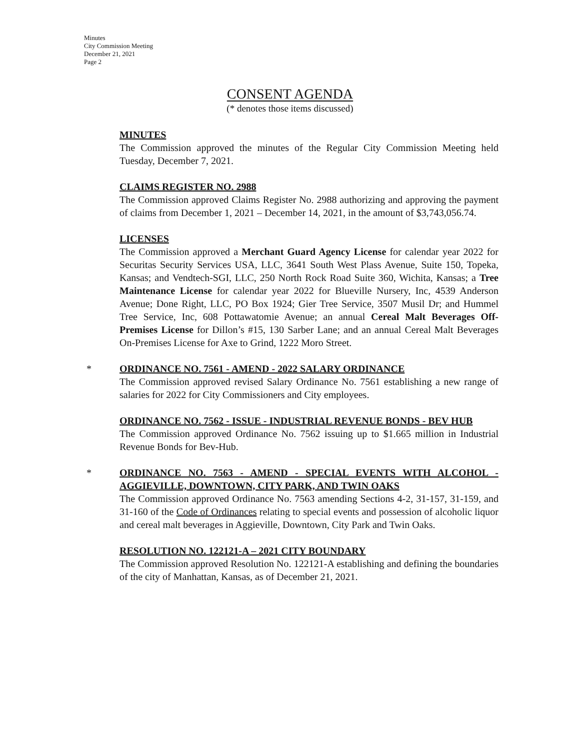Minutes
City Commission Meeting
December 21, 2021
Page 2
CONSENT AGENDA
(* denotes those items discussed)
MINUTES
The Commission approved the minutes of the Regular City Commission Meeting held Tuesday, December 7, 2021.
CLAIMS REGISTER NO. 2988
The Commission approved Claims Register No. 2988 authorizing and approving the payment of claims from December 1, 2021 – December 14, 2021, in the amount of $3,743,056.74.
LICENSES
The Commission approved a Merchant Guard Agency License for calendar year 2022 for Securitas Security Services USA, LLC, 3641 South West Plass Avenue, Suite 150, Topeka, Kansas; and Vendtech-SGI, LLC, 250 North Rock Road Suite 360, Wichita, Kansas; a Tree Maintenance License for calendar year 2022 for Blueville Nursery, Inc, 4539 Anderson Avenue; Done Right, LLC, PO Box 1924; Gier Tree Service, 3507 Musil Dr; and Hummel Tree Service, Inc, 608 Pottawatomie Avenue; an annual Cereal Malt Beverages Off-Premises License for Dillon’s #15, 130 Sarber Lane; and an annual Cereal Malt Beverages On-Premises License for Axe to Grind, 1222 Moro Street.
*
ORDINANCE NO. 7561 - AMEND - 2022 SALARY ORDINANCE
The Commission approved revised Salary Ordinance No. 7561 establishing a new range of salaries for 2022 for City Commissioners and City employees.
ORDINANCE NO. 7562 - ISSUE - INDUSTRIAL REVENUE BONDS - BEV HUB
The Commission approved Ordinance No. 7562 issuing up to $1.665 million in Industrial Revenue Bonds for Bev-Hub.
*
ORDINANCE NO. 7563 - AMEND - SPECIAL EVENTS WITH ALCOHOL - AGGIEVILLE, DOWNTOWN, CITY PARK, AND TWIN OAKS
The Commission approved Ordinance No. 7563 amending Sections 4-2, 31-157, 31-159, and 31-160 of the Code of Ordinances relating to special events and possession of alcoholic liquor and cereal malt beverages in Aggieville, Downtown, City Park and Twin Oaks.
RESOLUTION NO. 122121-A – 2021 CITY BOUNDARY
The Commission approved Resolution No. 122121-A establishing and defining the boundaries of the city of Manhattan, Kansas, as of December 21, 2021.